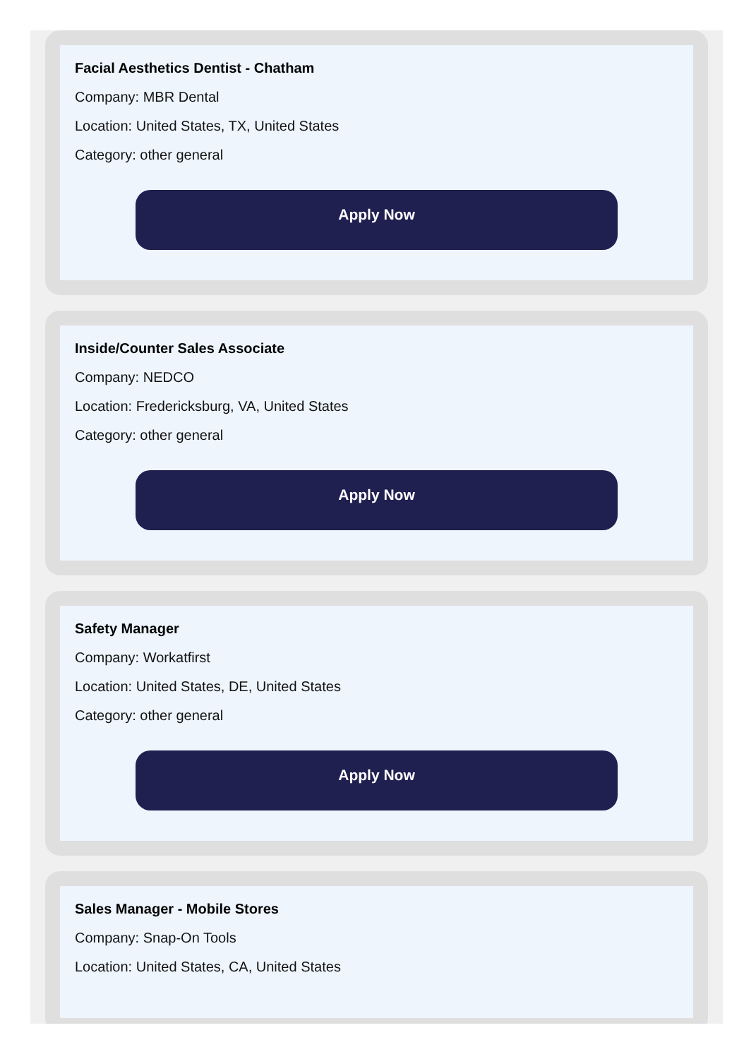Facial Aesthetics Dentist - Chatham
Company: MBR Dental
Location: United States, TX, United States
Category: other general
Apply Now
Inside/Counter Sales Associate
Company: NEDCO
Location: Fredericksburg, VA, United States
Category: other general
Apply Now
Safety Manager
Company: Workatfirst
Location: United States, DE, United States
Category: other general
Apply Now
Sales Manager - Mobile Stores
Company: Snap-On Tools
Location: United States, CA, United States